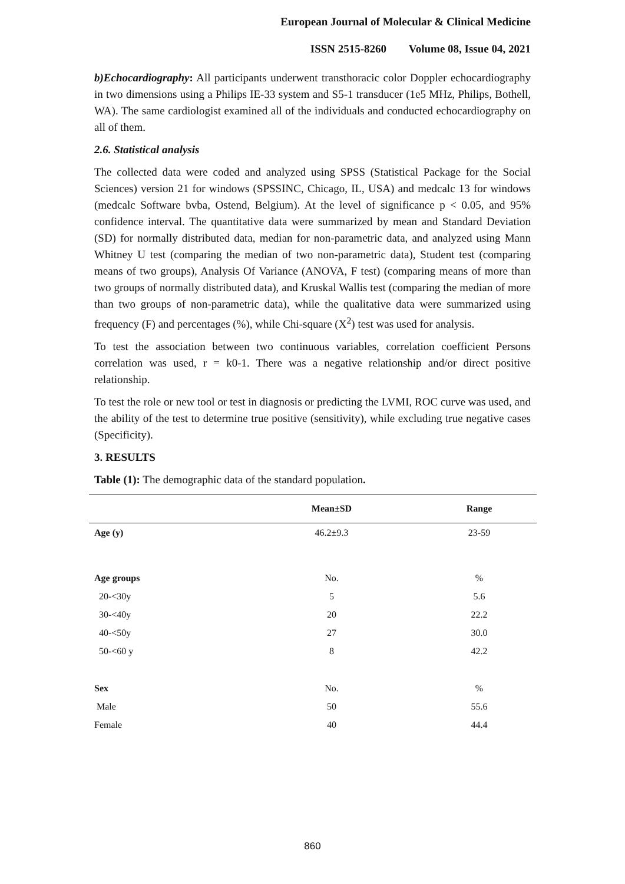European Journal of Molecular & Clinical Medicine
ISSN 2515-8260 Volume 08, Issue 04, 2021
b)Echocardiography: All participants underwent transthoracic color Doppler echocardiography in two dimensions using a Philips IE-33 system and S5-1 transducer (1e5 MHz, Philips, Bothell, WA). The same cardiologist examined all of the individuals and conducted echocardiography on all of them.
2.6. Statistical analysis
The collected data were coded and analyzed using SPSS (Statistical Package for the Social Sciences) version 21 for windows (SPSSINC, Chicago, IL, USA) and medcalc 13 for windows (medcalc Software bvba, Ostend, Belgium). At the level of significance p < 0.05, and 95% confidence interval. The quantitative data were summarized by mean and Standard Deviation (SD) for normally distributed data, median for non-parametric data, and analyzed using Mann Whitney U test (comparing the median of two non-parametric data), Student test (comparing means of two groups), Analysis Of Variance (ANOVA, F test) (comparing means of more than two groups of normally distributed data), and Kruskal Wallis test (comparing the median of more than two groups of non-parametric data), while the qualitative data were summarized using frequency (F) and percentages (%), while Chi-square (X<sup>2</sup>) test was used for analysis.
To test the association between two continuous variables, correlation coefficient Persons correlation was used, r = k0-1. There was a negative relationship and/or direct positive relationship.
To test the role or new tool or test in diagnosis or predicting the LVMI, ROC curve was used, and the ability of the test to determine true positive (sensitivity), while excluding true negative cases (Specificity).
3. RESULTS
Table (1): The demographic data of the standard population.
| | Mean±SD | Range |
| --- | --- | --- |
| Age (y) | 46.2±9.3 | 23-59 |
| Age groups | No. | % |
| 20-<30y | 5 | 5.6 |
| 30-<40y | 20 | 22.2 |
| 40-<50y | 27 | 30.0 |
| 50-<60 y | 8 | 42.2 |
| Sex | No. | % |
| Male | 50 | 55.6 |
| Female | 40 | 44.4 |
860